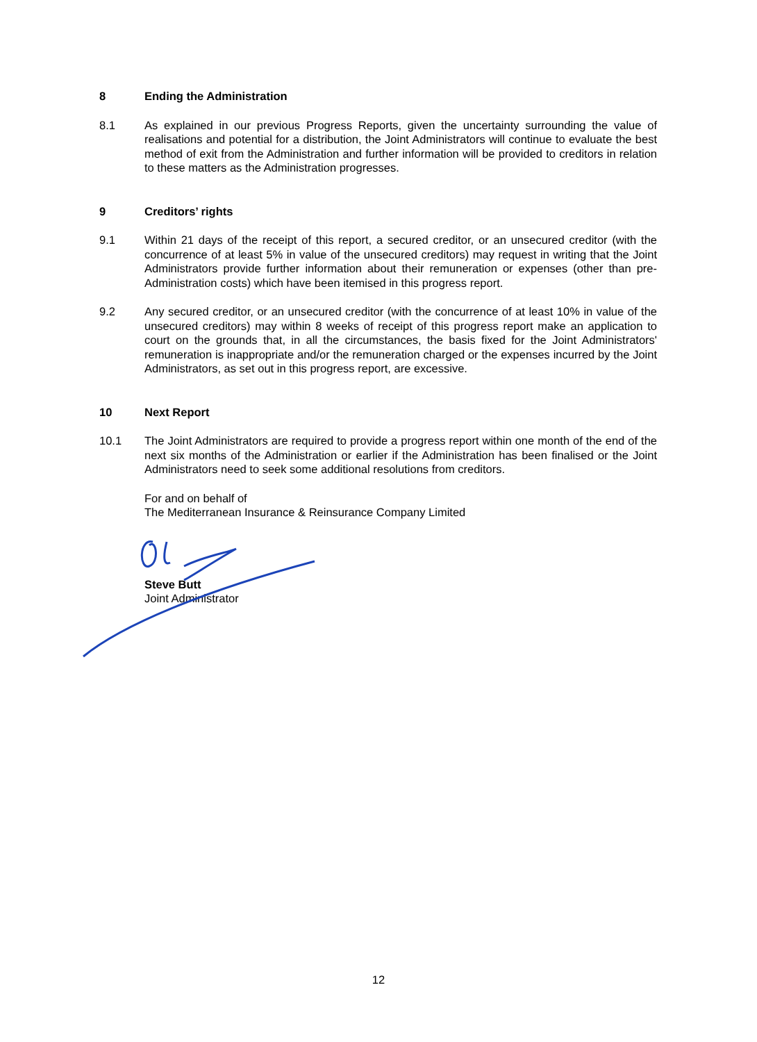8 Ending the Administration
8.1 As explained in our previous Progress Reports, given the uncertainty surrounding the value of realisations and potential for a distribution, the Joint Administrators will continue to evaluate the best method of exit from the Administration and further information will be provided to creditors in relation to these matters as the Administration progresses.
9 Creditors’ rights
9.1 Within 21 days of the receipt of this report, a secured creditor, or an unsecured creditor (with the concurrence of at least 5% in value of the unsecured creditors) may request in writing that the Joint Administrators provide further information about their remuneration or expenses (other than pre-Administration costs) which have been itemised in this progress report.
9.2 Any secured creditor, or an unsecured creditor (with the concurrence of at least 10% in value of the unsecured creditors) may within 8 weeks of receipt of this progress report make an application to court on the grounds that, in all the circumstances, the basis fixed for the Joint Administrators' remuneration is inappropriate and/or the remuneration charged or the expenses incurred by the Joint Administrators, as set out in this progress report, are excessive.
10 Next Report
10.1 The Joint Administrators are required to provide a progress report within one month of the end of the next six months of the Administration or earlier if the Administration has been finalised or the Joint Administrators need to seek some additional resolutions from creditors.
For and on behalf of
The Mediterranean Insurance & Reinsurance Company Limited
Steve Butt
Joint Administrator
12